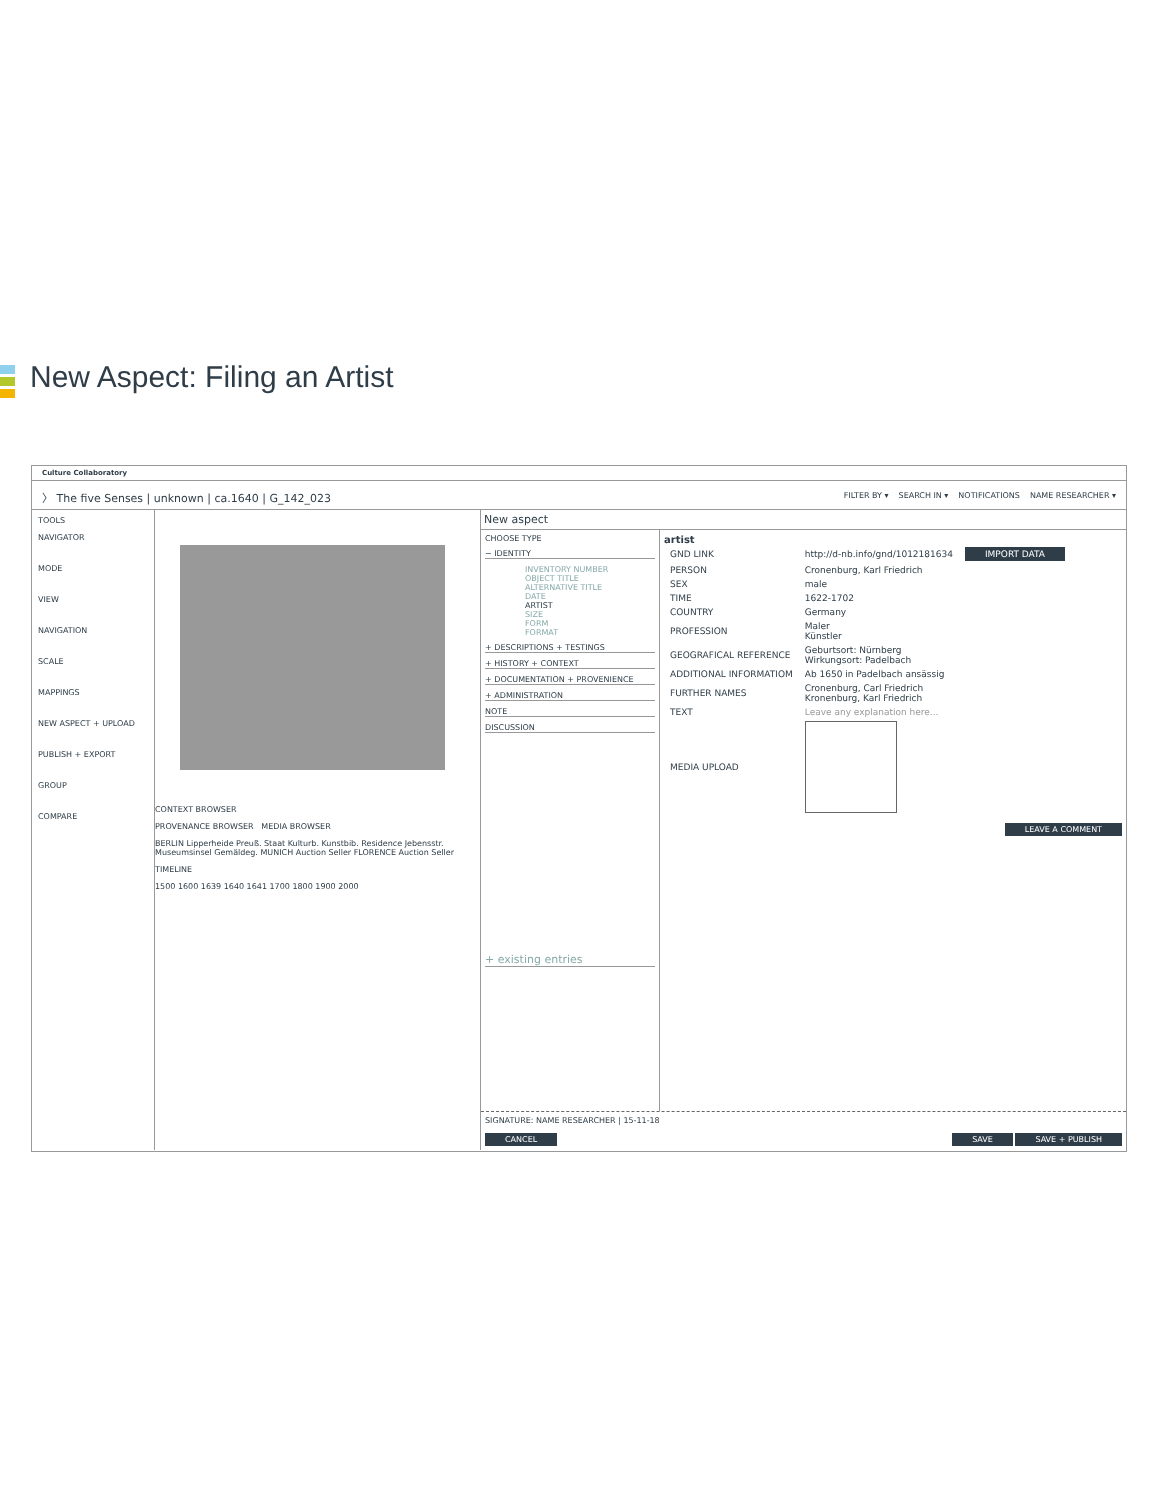New Aspect: Filing an Artist
Culture Collaboratory
〉 The five Senses | unknown | ca.1640 | G_142_023 FILTER BY ▾ SEARCH IN ▾ NOTIFICATIONS NAME RESEARCHER ▾
TOOLS
NAVIGATOR
MODE
VIEW
NAVIGATION
SCALE
MAPPINGS
NEW ASPECT + UPLOAD
PUBLISH + EXPORT
GROUP
COMPARE
CONTEXT BROWSER
PROVENANCE BROWSER MEDIA BROWSER
BERLIN Lipperheide Preuß. Staat Kulturb. Kunstbib. Residence Jebensstr. Museumsinsel Gemäldeg. MUNICH Auction Seller FLORENCE Auction Seller
TIMELINE
1500 1600 1639 1640 1641 1700 1800 1900 2000
New aspect
CHOOSE TYPE
− IDENTITY
INVENTORY NUMBER
OBJECT TITLE
ALTERNATIVE TITLE
DATE
ARTIST
SIZE
FORM
FORMAT
+ DESCRIPTIONS + TESTINGS
+ HISTORY + CONTEXT
+ DOCUMENTATION + PROVENIENCE
+ ADMINISTRATION
NOTE
DISCUSSION
+ existing entries
artist
| GND LINK | http://d-nb.info/gnd/1012181634 | IMPORT DATA |
| PERSON | Cronenburg, Karl Friedrich | |
| SEX | male | |
| TIME | 1622-1702 | |
| COUNTRY | Germany | |
| PROFESSION | Maler Künstler | |
| GEOGRAFICAL REFERENCE | Geburtsort: Nürnberg Wirkungsort: Padelbach | |
| ADDITIONAL INFORMATIOM | Ab 1650 in Padelbach ansässig | |
| FURTHER NAMES | Cronenburg, Carl Friedrich Kronenburg, Karl Friedrich | |
| TEXT | Leave any explanation here... | |
| MEDIA UPLOAD | | |
LEAVE A COMMENT
SIGNATURE: NAME RESEARCHER | 15-11-18
CANCEL SAVE SAVE + PUBLISH